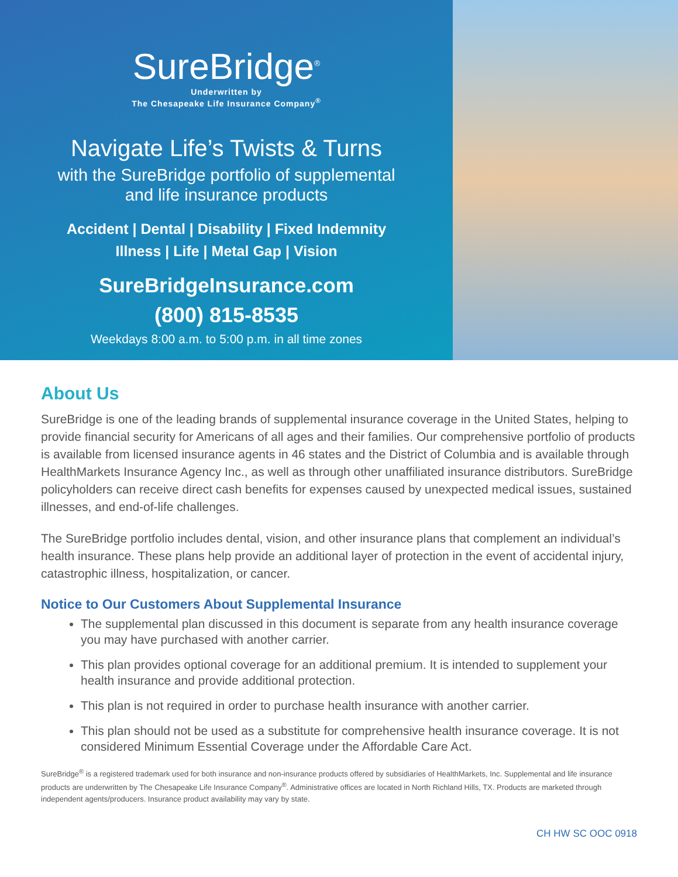SureBridge<sup>®</sup>
Underwritten by
The Chesapeake Life Insurance Company<sup>®</sup>
Navigate Life’s Twists & Turns
with the SureBridge portfolio of supplemental
and life insurance products
Accident | Dental | Disability | Fixed Indemnity
Illness | Life | Metal Gap | Vision
SureBridgeInsurance.com
(800) 815-8535
Weekdays 8:00 a.m. to 5:00 p.m. in all time zones
About Us
SureBridge is one of the leading brands of supplemental insurance coverage in the United States, helping to provide financial security for Americans of all ages and their families. Our comprehensive portfolio of products is available from licensed insurance agents in 46 states and the District of Columbia and is available through HealthMarkets Insurance Agency Inc., as well as through other unaffiliated insurance distributors. SureBridge policyholders can receive direct cash benefits for expenses caused by unexpected medical issues, sustained illnesses, and end-of-life challenges.
The SureBridge portfolio includes dental, vision, and other insurance plans that complement an individual’s health insurance. These plans help provide an additional layer of protection in the event of accidental injury, catastrophic illness, hospitalization, or cancer.
Notice to Our Customers About Supplemental Insurance
The supplemental plan discussed in this document is separate from any health insurance coverage you may have purchased with another carrier.
This plan provides optional coverage for an additional premium. It is intended to supplement your health insurance and provide additional protection.
This plan is not required in order to purchase health insurance with another carrier.
This plan should not be used as a substitute for comprehensive health insurance coverage. It is not considered Minimum Essential Coverage under the Affordable Care Act.
SureBridge<sup>®</sup> is a registered trademark used for both insurance and non-insurance products offered by subsidiaries of HealthMarkets, Inc. Supplemental and life insurance products are underwritten by The Chesapeake Life Insurance Company<sup>®</sup>. Administrative offices are located in North Richland Hills, TX. Products are marketed through independent agents/producers. Insurance product availability may vary by state.
CH HW SC OOC 0918